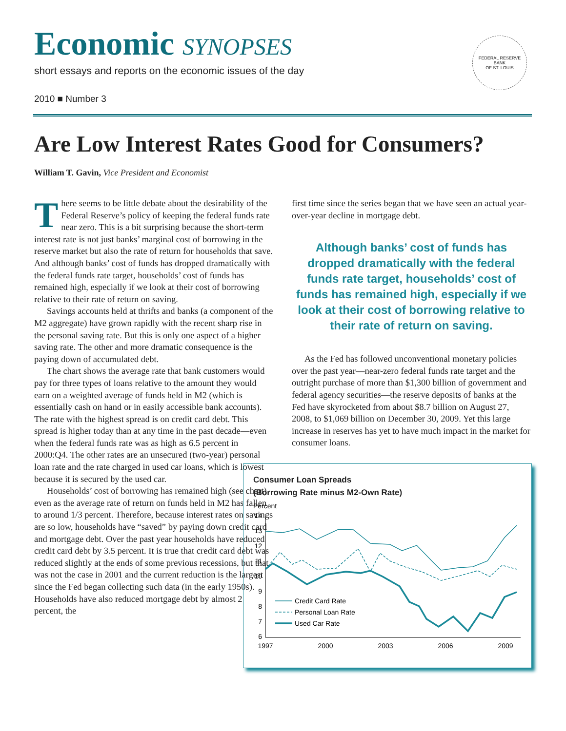Economic SYNOPSES
short essays and reports on the economic issues of the day
2010 ■ Number 3
FEDERAL RESERVE BANK
OF ST. LOUIS
Are Low Interest Rates Good for Consumers?
William T. Gavin, Vice President and Economist
There seems to be little debate about the desirability of the Federal Reserve’s policy of keeping the federal funds rate near zero. This is a bit surprising because the short-term interest rate is not just banks’ marginal cost of borrowing in the reserve market but also the rate of return for households that save. And although banks’ cost of funds has dropped dramatically with the federal funds rate target, households’ cost of funds has remained high, especially if we look at their cost of borrowing relative to their rate of return on saving.
Savings accounts held at thrifts and banks (a component of the M2 aggregate) have grown rapidly with the recent sharp rise in the personal saving rate. But this is only one aspect of a higher saving rate. The other and more dramatic consequence is the paying down of accumulated debt.
The chart shows the average rate that bank customers would pay for three types of loans relative to the amount they would earn on a weighted average of funds held in M2 (which is essentially cash on hand or in easily accessible bank accounts). The rate with the highest spread is on credit card debt. This spread is higher today than at any time in the past decade—even when the federal funds rate was as high as 6.5 percent in 2000:Q4. The other rates are an unsecured (two-year) personal loan rate and the rate charged in used car loans, which is lowest because it is secured by the used car.
Households’ cost of borrowing has remained high (see chart) even as the average rate of return on funds held in M2 has fallen to around 1/3 percent. Therefore, because interest rates on savings are so low, households have “saved” by paying down credit card and mortgage debt. Over the past year households have reduced credit card debt by 3.5 percent. It is true that credit card debt was reduced slightly at the ends of some previous recessions, but that was not the case in 2001 and the current reduction is the largest since the Fed began collecting such data (in the early 1950s). Households have also reduced mortgage debt by almost 2 percent, the
first time since the series began that we have seen an actual year-over-year decline in mortgage debt.
Although banks’ cost of funds has dropped dramatically with the federal funds rate target, households’ cost of funds has remained high, especially if we look at their cost of borrowing relative to their rate of return on saving.
As the Fed has followed unconventional monetary policies over the past year—near-zero federal funds rate target and the outright purchase of more than $1,300 billion of government and federal agency securities—the reserve deposits of banks at the Fed have skyrocketed from about $8.7 billion on August 27, 2008, to $1,069 billion on December 30, 2009. Yet this large increase in reserves has yet to have much impact in the market for consumer loans.
Consumer Loan Spreads
(Borrowing Rate minus M2-Own Rate)
Percent
14
13
12
11
10
9
8
7
6
1997
2000
2003
2006
2009
Credit Card Rate
Personal Loan Rate
Used Car Rate